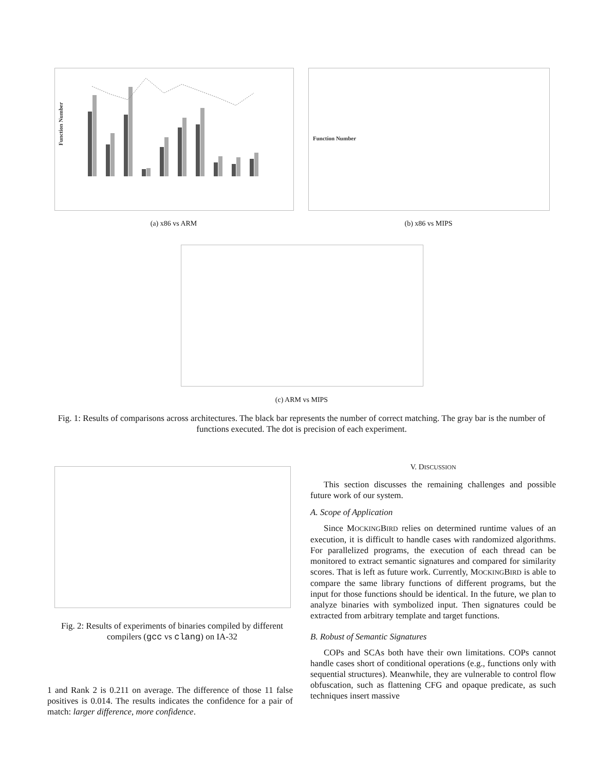Function Number
Function Number
(a) x86 vs ARM (b) x86 vs MIPS
(c) ARM vs MIPS
Fig. 1: Results of comparisons across architectures. The black bar represents the number of correct matching. The gray bar is the number of functions executed. The dot is precision of each experiment.
Fig. 2: Results of experiments of binaries compiled by different compilers (gcc vs clang) on IA-32
1 and Rank 2 is 0.211 on average. The difference of those 11 false positives is 0.014. The results indicates the confidence for a pair of match: larger difference, more confidence.
V. DISCUSSION
This section discusses the remaining challenges and possible future work of our system.
A. Scope of Application
Since MOCKINGBIRD relies on determined runtime values of an execution, it is difficult to handle cases with randomized algorithms. For parallelized programs, the execution of each thread can be monitored to extract semantic signatures and compared for similarity scores. That is left as future work. Currently, MOCKINGBIRD is able to compare the same library functions of different programs, but the input for those functions should be identical. In the future, we plan to analyze binaries with symbolized input. Then signatures could be extracted from arbitrary template and target functions.
B. Robust of Semantic Signatures
COPs and SCAs both have their own limitations. COPs cannot handle cases short of conditional operations (e.g., functions only with sequential structures). Meanwhile, they are vulnerable to control flow obfuscation, such as flattening CFG and opaque predicate, as such techniques insert massive